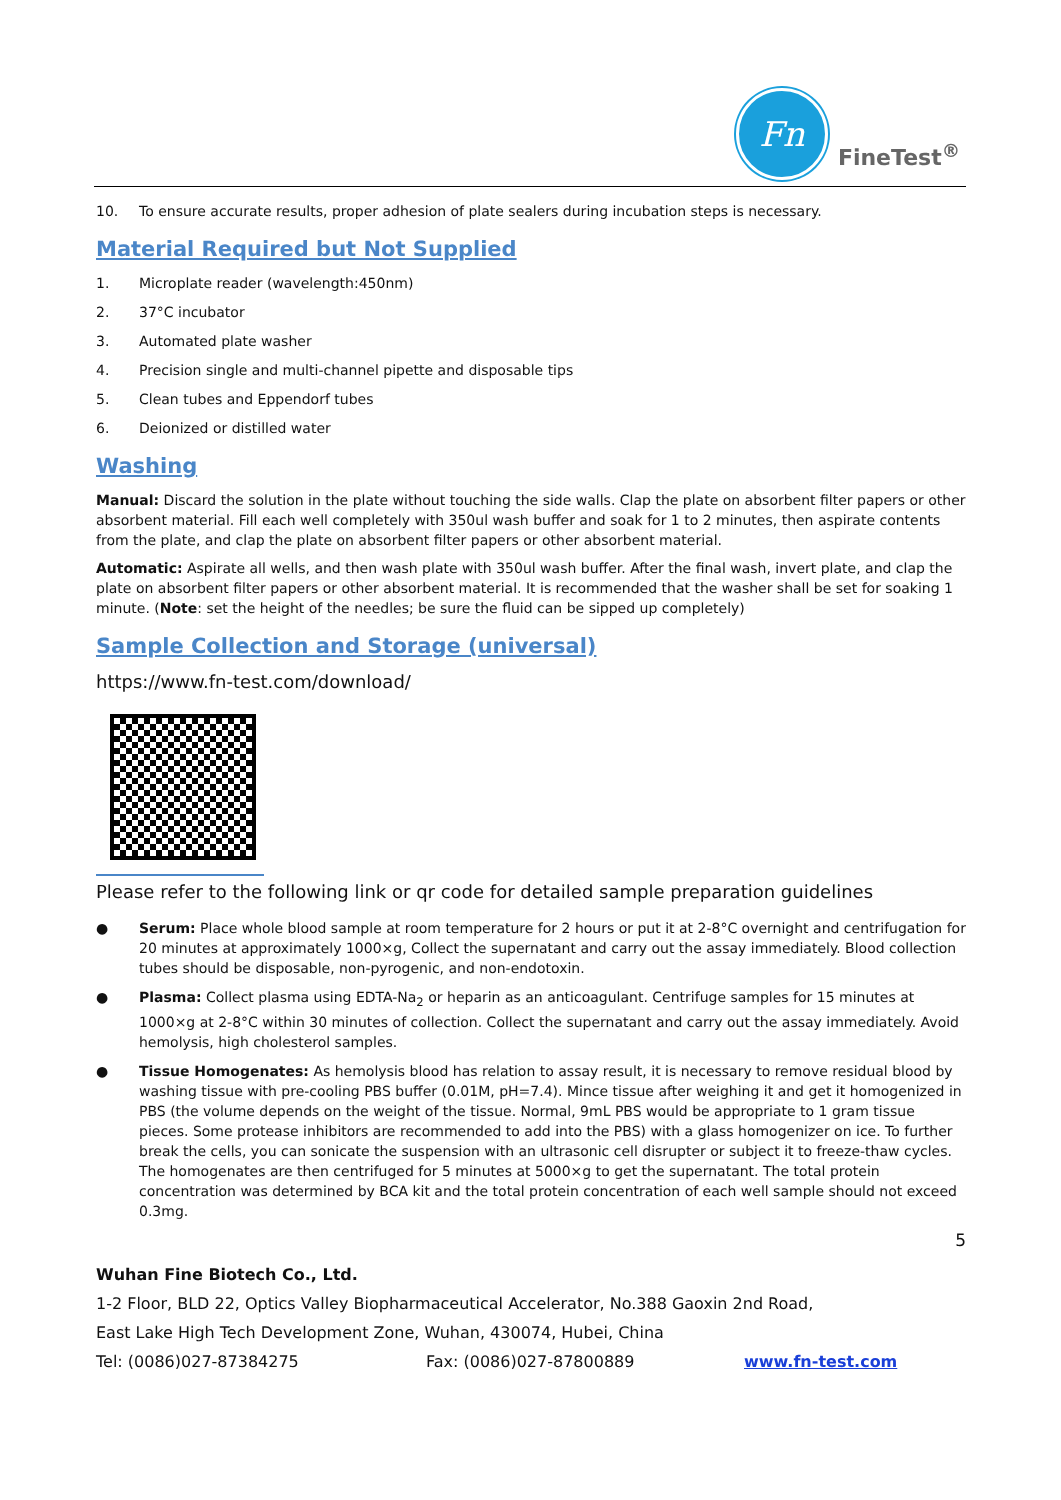Fn
FineTest<sup>®</sup>
10. To ensure accurate results, proper adhesion of plate sealers during incubation steps is necessary.
Material Required but Not Supplied
1. Microplate reader (wavelength:450nm)
2. 37°C incubator
3. Automated plate washer
4. Precision single and multi-channel pipette and disposable tips
5. Clean tubes and Eppendorf tubes
6. Deionized or distilled water
Washing
Manual: Discard the solution in the plate without touching the side walls. Clap the plate on absorbent filter papers or other absorbent material. Fill each well completely with 350ul wash buffer and soak for 1 to 2 minutes, then aspirate contents from the plate, and clap the plate on absorbent filter papers or other absorbent material.
Automatic: Aspirate all wells, and then wash plate with 350ul wash buffer. After the final wash, invert plate, and clap the plate on absorbent filter papers or other absorbent material. It is recommended that the washer shall be set for soaking 1 minute. (Note: set the height of the needles; be sure the fluid can be sipped up completely)
Sample Collection and Storage (universal)
https://www.fn-test.com/download/
Please refer to the following link or qr code for detailed sample preparation guidelines
● Serum: Place whole blood sample at room temperature for 2 hours or put it at 2-8°C overnight and centrifugation for 20 minutes at approximately 1000×g, Collect the supernatant and carry out the assay immediately. Blood collection tubes should be disposable, non-pyrogenic, and non-endotoxin.
● Plasma: Collect plasma using EDTA-Na<sub>2</sub> or heparin as an anticoagulant. Centrifuge samples for 15 minutes at 1000×g at 2-8°C within 30 minutes of collection. Collect the supernatant and carry out the assay immediately. Avoid hemolysis, high cholesterol samples.
● Tissue Homogenates: As hemolysis blood has relation to assay result, it is necessary to remove residual blood by washing tissue with pre-cooling PBS buffer (0.01M, pH=7.4). Mince tissue after weighing it and get it homogenized in PBS (the volume depends on the weight of the tissue. Normal, 9mL PBS would be appropriate to 1 gram tissue pieces. Some protease inhibitors are recommended to add into the PBS) with a glass homogenizer on ice. To further break the cells, you can sonicate the suspension with an ultrasonic cell disrupter or subject it to freeze-thaw cycles. The homogenates are then centrifuged for 5 minutes at 5000×g to get the supernatant. The total protein concentration was determined by BCA kit and the total protein concentration of each well sample should not exceed 0.3mg.
5
Wuhan Fine Biotech Co., Ltd.
1-2 Floor, BLD 22, Optics Valley Biopharmaceutical Accelerator, No.388 Gaoxin 2nd Road,
East Lake High Tech Development Zone, Wuhan, 430074, Hubei, China
Tel: (0086)027-87384275 Fax: (0086)027-87800889 www.fn-test.com